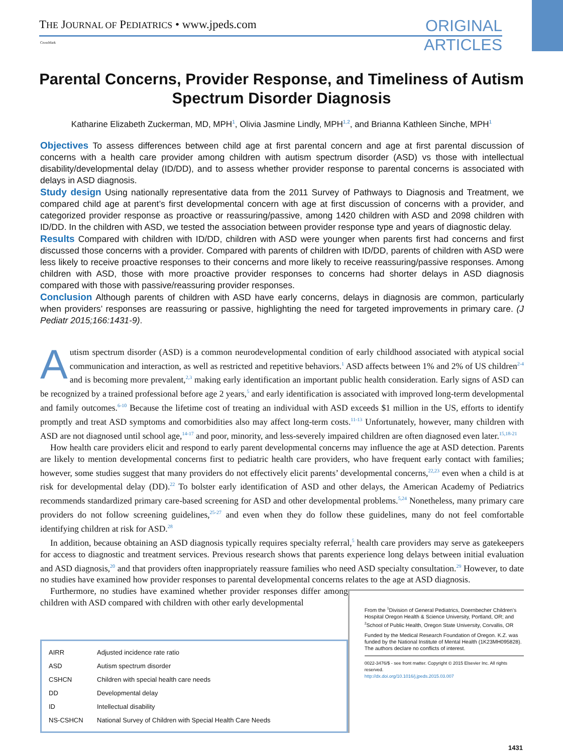THE JOURNAL OF PEDIATRICS • www.jpeds.com
ORIGINAL
ARTICLES
CrossMark
Parental Concerns, Provider Response, and Timeliness of Autism Spectrum Disorder Diagnosis
Katharine Elizabeth Zuckerman, MD, MPH<sup>1</sup>, Olivia Jasmine Lindly, MPH<sup>1,2</sup>, and Brianna Kathleen Sinche, MPH<sup>1</sup>
Objectives To assess differences between child age at first parental concern and age at first parental discussion of concerns with a health care provider among children with autism spectrum disorder (ASD) vs those with intellectual disability/developmental delay (ID/DD), and to assess whether provider response to parental concerns is associated with delays in ASD diagnosis.
Study design Using nationally representative data from the 2011 Survey of Pathways to Diagnosis and Treatment, we compared child age at parent’s first developmental concern with age at first discussion of concerns with a provider, and categorized provider response as proactive or reassuring/passive, among 1420 children with ASD and 2098 children with ID/DD. In the children with ASD, we tested the association between provider response type and years of diagnostic delay.
Results Compared with children with ID/DD, children with ASD were younger when parents first had concerns and first discussed those concerns with a provider. Compared with parents of children with ID/DD, parents of children with ASD were less likely to receive proactive responses to their concerns and more likely to receive reassuring/passive responses. Among children with ASD, those with more proactive provider responses to concerns had shorter delays in ASD diagnosis compared with those with passive/reassuring provider responses.
Conclusion Although parents of children with ASD have early concerns, delays in diagnosis are common, particularly when providers’ responses are reassuring or passive, highlighting the need for targeted improvements in primary care. (J Pediatr 2015;166:1431-9).
Autism spectrum disorder (ASD) is a common neurodevelopmental condition of early childhood associated with atypical social communication and interaction, as well as restricted and repetitive behaviors.<sup>1</sup> ASD affects between 1% and 2% of US children<sup>2-4</sup> and is becoming more prevalent,<sup>2,3</sup> making early identification an important public health consideration. Early signs of ASD can be recognized by a trained professional before age 2 years,<sup>5</sup> and early identification is associated with improved long-term developmental and family outcomes.<sup>6-10</sup> Because the lifetime cost of treating an individual with ASD exceeds $1 million in the US, efforts to identify promptly and treat ASD symptoms and comorbidities also may affect long-term costs.<sup>11-13</sup> Unfortunately, however, many children with ASD are not diagnosed until school age,<sup>14-17</sup> and poor, minority, and less-severely impaired children are often diagnosed even later.<sup>15,18-21</sup>
How health care providers elicit and respond to early parent developmental concerns may influence the age at ASD detection. Parents are likely to mention developmental concerns first to pediatric health care providers, who have frequent early contact with families; however, some studies suggest that many providers do not effectively elicit parents’ developmental concerns,<sup>22,23</sup> even when a child is at risk for developmental delay (DD).<sup>22</sup> To bolster early identification of ASD and other delays, the American Academy of Pediatrics recommends standardized primary care-based screening for ASD and other developmental problems.<sup>5,24</sup> Nonetheless, many primary care providers do not follow screening guidelines,<sup>25-27</sup> and even when they do follow these guidelines, many do not feel comfortable identifying children at risk for ASD.<sup>28</sup>
In addition, because obtaining an ASD diagnosis typically requires specialty referral,<sup>5</sup> health care providers may serve as gatekeepers for access to diagnostic and treatment services. Previous research shows that parents experience long delays between initial evaluation and ASD diagnosis,<sup>20</sup> and that providers often inappropriately reassure families who need ASD specialty consultation.<sup>29</sup> However, to date no studies have examined how provider responses to parental developmental concerns relates to the age at ASD diagnosis.
Furthermore, no studies have examined whether provider responses differ among children with ASD compared with children with other early developmental
| AIRR | Adjusted incidence rate ratio |
| ASD | Autism spectrum disorder |
| CSHCN | Children with special health care needs |
| DD | Developmental delay |
| ID | Intellectual disability |
| NS-CSHCN | National Survey of Children with Special Health Care Needs |
From the <sup>1</sup>Division of General Pediatrics, Doernbecher Children’s Hospital Oregon Health & Science University, Portland, OR; and <sup>2</sup>School of Public Health, Oregon State University, Corvallis, OR
Funded by the Medical Research Foundation of Oregon. K.Z. was funded by the National Institute of Mental Health (1K23MH095828). The authors declare no conflicts of interest.
0022-3476/$ - see front matter. Copyright © 2015 Elsevier Inc. All rights reserved.
http://dx.doi.org/10.1016/j.jpeds.2015.03.007
1431